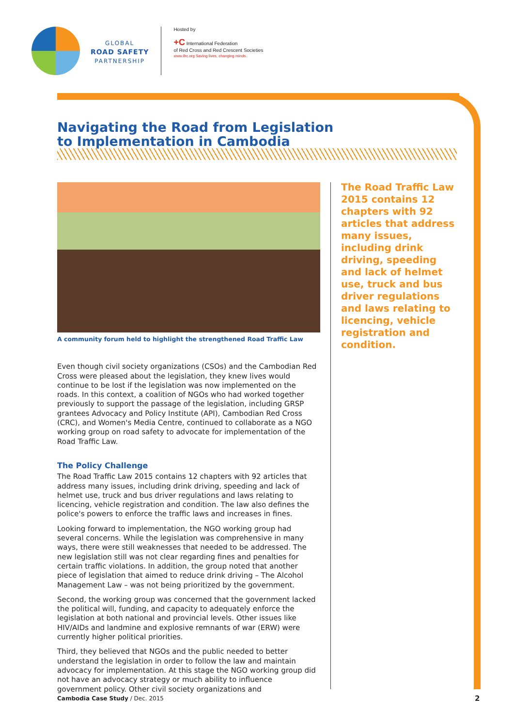GLOBAL
ROAD SAFETY
PARTNERSHIP
Hosted by
+C International Federation
of Red Cross and Red Crescent Societies
www.ifrc.org Saving lives, changing minds.
Navigating the Road from Legislation
to Implementation in Cambodia
A community forum held to highlight the strengthened Road Traffic Law
Even though civil society organizations (CSOs) and the Cambodian Red Cross were pleased about the legislation, they knew lives would continue to be lost if the legislation was now implemented on the roads. In this context, a coalition of NGOs who had worked together previously to support the passage of the legislation, including GRSP grantees Advocacy and Policy Institute (API), Cambodian Red Cross (CRC), and Women's Media Centre, continued to collaborate as a NGO working group on road safety to advocate for implementation of the Road Traffic Law.
The Policy Challenge
The Road Traffic Law 2015 contains 12 chapters with 92 articles that address many issues, including drink driving, speeding and lack of helmet use, truck and bus driver regulations and laws relating to licencing, vehicle registration and condition. The law also defines the police's powers to enforce the traffic laws and increases in fines.
Looking forward to implementation, the NGO working group had several concerns. While the legislation was comprehensive in many ways, there were still weaknesses that needed to be addressed. The new legislation still was not clear regarding fines and penalties for certain traffic violations. In addition, the group noted that another piece of legislation that aimed to reduce drink driving – The Alcohol Management Law – was not being prioritized by the government.
Second, the working group was concerned that the government lacked the political will, funding, and capacity to adequately enforce the legislation at both national and provincial levels. Other issues like HIV/AIDs and landmine and explosive remnants of war (ERW) were currently higher political priorities.
Third, they believed that NGOs and the public needed to better understand the legislation in order to follow the law and maintain advocacy for implementation. At this stage the NGO working group did not have an advocacy strategy or much ability to influence government policy. Other civil society organizations and
The Road Traffic Law 2015 contains 12 chapters with 92 articles that address many issues, including drink driving, speeding and lack of helmet use, truck and bus driver regulations and laws relating to licencing, vehicle registration and condition.
Cambodia Case Study / Dec. 2015
2